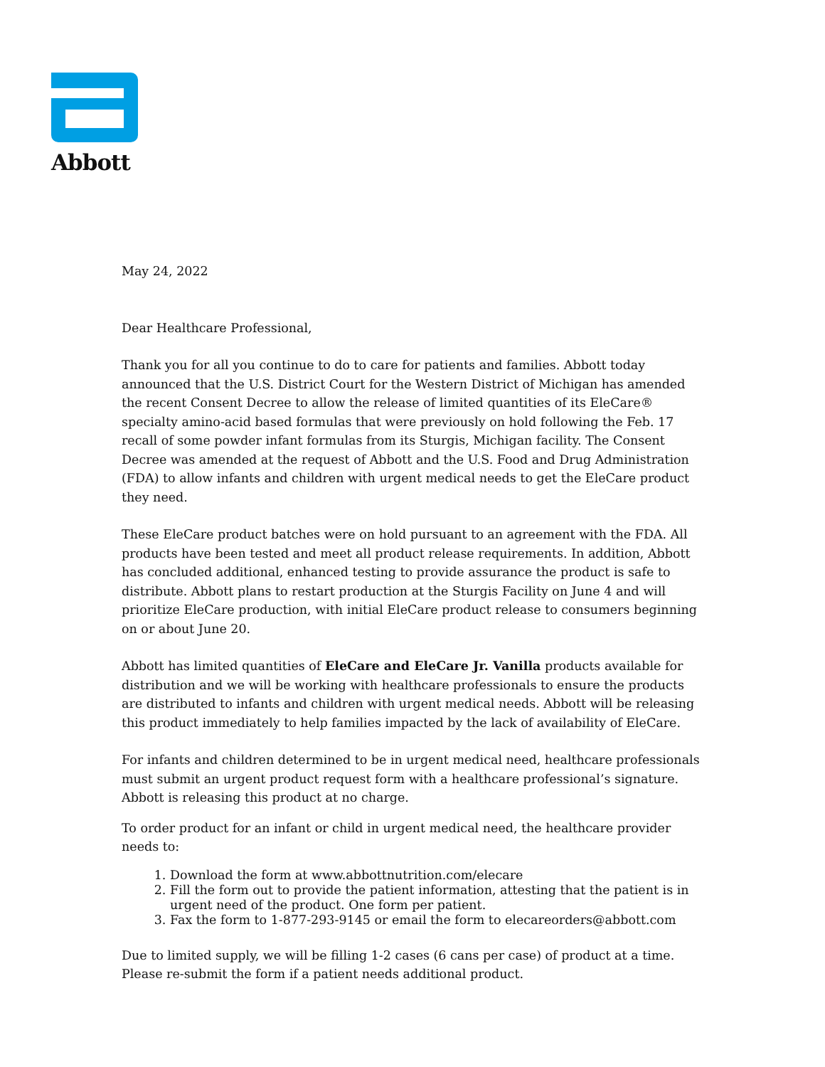Abbott
May 24, 2022
Dear Healthcare Professional,
Thank you for all you continue to do to care for patients and families. Abbott today announced that the U.S. District Court for the Western District of Michigan has amended the recent Consent Decree to allow the release of limited quantities of its EleCare® specialty amino-acid based formulas that were previously on hold following the Feb. 17 recall of some powder infant formulas from its Sturgis, Michigan facility. The Consent Decree was amended at the request of Abbott and the U.S. Food and Drug Administration (FDA) to allow infants and children with urgent medical needs to get the EleCare product they need.
These EleCare product batches were on hold pursuant to an agreement with the FDA. All products have been tested and meet all product release requirements. In addition, Abbott has concluded additional, enhanced testing to provide assurance the product is safe to distribute. Abbott plans to restart production at the Sturgis Facility on June 4 and will prioritize EleCare production, with initial EleCare product release to consumers beginning on or about June 20.
Abbott has limited quantities of EleCare and EleCare Jr. Vanilla products available for distribution and we will be working with healthcare professionals to ensure the products are distributed to infants and children with urgent medical needs. Abbott will be releasing this product immediately to help families impacted by the lack of availability of EleCare.
For infants and children determined to be in urgent medical need, healthcare professionals must submit an urgent product request form with a healthcare professional’s signature. Abbott is releasing this product at no charge.
To order product for an infant or child in urgent medical need, the healthcare provider needs to:
1. Download the form at www.abbottnutrition.com/elecare
2. Fill the form out to provide the patient information, attesting that the patient is in urgent need of the product. One form per patient.
3. Fax the form to 1-877-293-9145 or email the form to elecareorders@abbott.com
Due to limited supply, we will be filling 1-2 cases (6 cans per case) of product at a time. Please re-submit the form if a patient needs additional product.